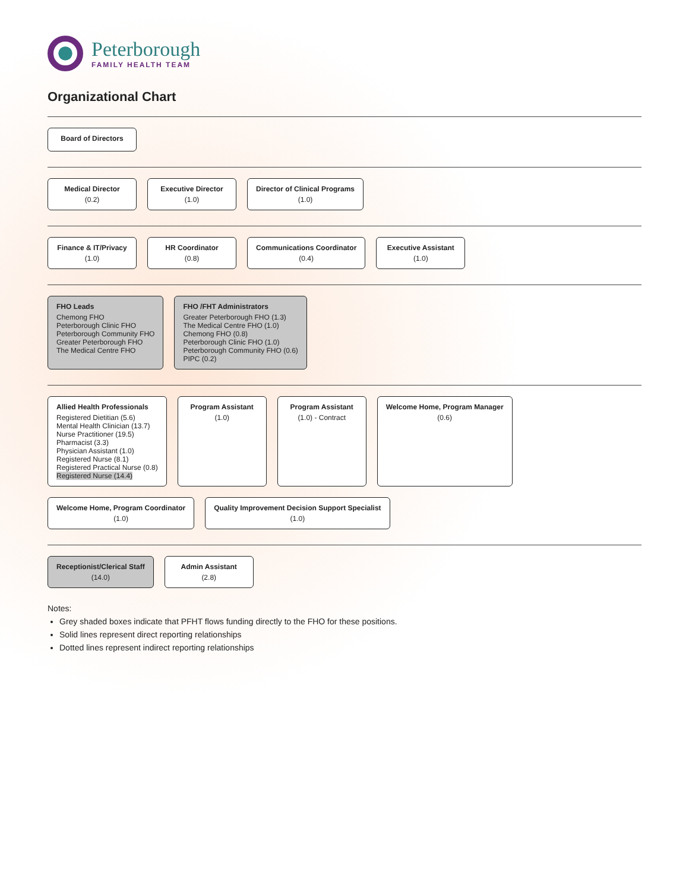Peterborough
FAMILY HEALTH TEAM
Organizational Chart
Board of Directors
Medical Director
(0.2)
Executive Director
(1.0)
Director of Clinical Programs
(1.0)
Finance & IT/Privacy
(1.0)
HR Coordinator
(0.8)
Communications Coordinator
(0.4)
Executive Assistant
(1.0)
FHO Leads
Chemong FHO
Peterborough Clinic FHO
Peterborough Community FHO
Greater Peterborough FHO
The Medical Centre FHO
FHO /FHT Administrators
Greater Peterborough FHO (1.3)
The Medical Centre FHO (1.0)
Chemong FHO (0.8)
Peterborough Clinic FHO (1.0)
Peterborough Community FHO (0.6)
PIPC (0.2)
Allied Health Professionals
Registered Dietitian (5.6)
Mental Health Clinician (13.7)
Nurse Practitioner (19.5)
Pharmacist (3.3)
Physician Assistant (1.0)
Registered Nurse (8.1)
Registered Practical Nurse (0.8)
Registered Nurse (14.4)
Program Assistant
(1.0)
Program Assistant
(1.0) - Contract
Welcome Home, Program Manager
(0.6)
Welcome Home, Program Coordinator
(1.0)
Quality Improvement Decision Support Specialist
(1.0)
Receptionist/Clerical Staff
(14.0)
Admin Assistant
(2.8)
Notes:
Grey shaded boxes indicate that PFHT flows funding directly to the FHO for these positions.
Solid lines represent direct reporting relationships
Dotted lines represent indirect reporting relationships